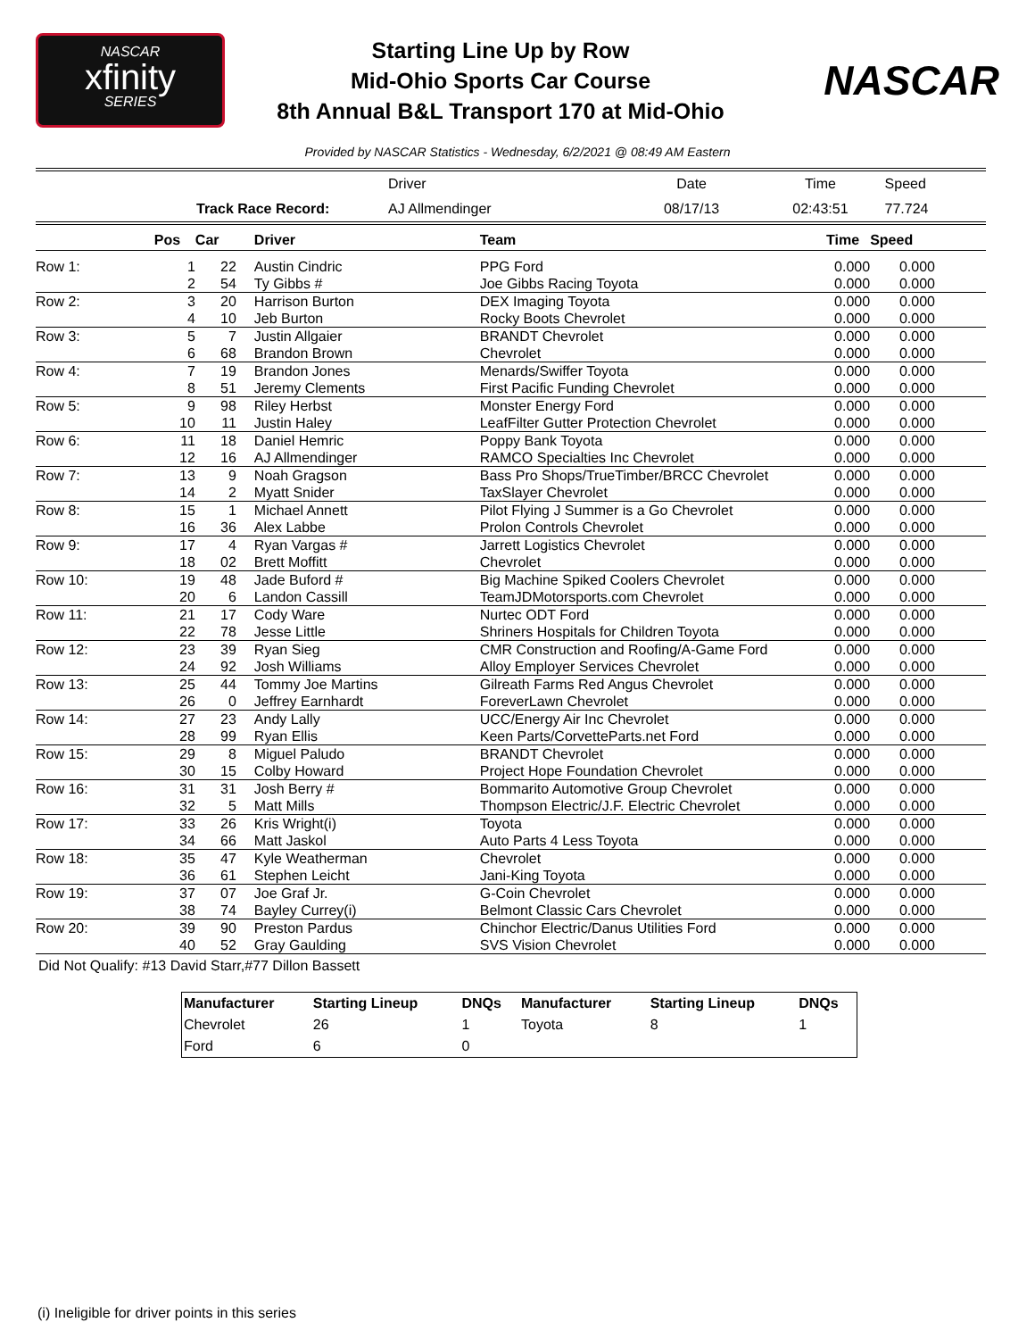NASCAR
xfinity
SERIES
Starting Line Up by Row
Mid-Ohio Sports Car Course
8th Annual B&L Transport 170 at Mid-Ohio
NASCAR
Provided by NASCAR Statistics - Wednesday, 6/2/2021 @ 08:49 AM Eastern
| | Driver | Date | Time | Speed |
| Track Race Record: | AJ Allmendinger | 08/17/13 | 02:43:51 | 77.724 |
| | Pos | Car | Driver | Team | Time | Speed |
| --- | --- | --- | --- | --- | --- | --- |
| Row 1: | 1 | 22 | Austin Cindric | PPG Ford | 0.000 | 0.000 |
| | 2 | 54 | Ty Gibbs # | Joe Gibbs Racing Toyota | 0.000 | 0.000 |
| Row 2: | 3 | 20 | Harrison Burton | DEX Imaging Toyota | 0.000 | 0.000 |
| | 4 | 10 | Jeb Burton | Rocky Boots Chevrolet | 0.000 | 0.000 |
| Row 3: | 5 | 7 | Justin Allgaier | BRANDT Chevrolet | 0.000 | 0.000 |
| | 6 | 68 | Brandon Brown | Chevrolet | 0.000 | 0.000 |
| Row 4: | 7 | 19 | Brandon Jones | Menards/Swiffer Toyota | 0.000 | 0.000 |
| | 8 | 51 | Jeremy Clements | First Pacific Funding Chevrolet | 0.000 | 0.000 |
| Row 5: | 9 | 98 | Riley Herbst | Monster Energy Ford | 0.000 | 0.000 |
| | 10 | 11 | Justin Haley | LeafFilter Gutter Protection Chevrolet | 0.000 | 0.000 |
| Row 6: | 11 | 18 | Daniel Hemric | Poppy Bank Toyota | 0.000 | 0.000 |
| | 12 | 16 | AJ Allmendinger | RAMCO Specialties Inc Chevrolet | 0.000 | 0.000 |
| Row 7: | 13 | 9 | Noah Gragson | Bass Pro Shops/TrueTimber/BRCC Chevrolet | 0.000 | 0.000 |
| | 14 | 2 | Myatt Snider | TaxSlayer Chevrolet | 0.000 | 0.000 |
| Row 8: | 15 | 1 | Michael Annett | Pilot Flying J Summer is a Go Chevrolet | 0.000 | 0.000 |
| | 16 | 36 | Alex Labbe | Prolon Controls Chevrolet | 0.000 | 0.000 |
| Row 9: | 17 | 4 | Ryan Vargas # | Jarrett Logistics Chevrolet | 0.000 | 0.000 |
| | 18 | 02 | Brett Moffitt | Chevrolet | 0.000 | 0.000 |
| Row 10: | 19 | 48 | Jade Buford # | Big Machine Spiked Coolers Chevrolet | 0.000 | 0.000 |
| | 20 | 6 | Landon Cassill | TeamJDMotorsports.com Chevrolet | 0.000 | 0.000 |
| Row 11: | 21 | 17 | Cody Ware | Nurtec ODT Ford | 0.000 | 0.000 |
| | 22 | 78 | Jesse Little | Shriners Hospitals for Children Toyota | 0.000 | 0.000 |
| Row 12: | 23 | 39 | Ryan Sieg | CMR Construction and Roofing/A-Game Ford | 0.000 | 0.000 |
| | 24 | 92 | Josh Williams | Alloy Employer Services Chevrolet | 0.000 | 0.000 |
| Row 13: | 25 | 44 | Tommy Joe Martins | Gilreath Farms Red Angus Chevrolet | 0.000 | 0.000 |
| | 26 | 0 | Jeffrey Earnhardt | ForeverLawn Chevrolet | 0.000 | 0.000 |
| Row 14: | 27 | 23 | Andy Lally | UCC/Energy Air Inc Chevrolet | 0.000 | 0.000 |
| | 28 | 99 | Ryan Ellis | Keen Parts/CorvetteParts.net Ford | 0.000 | 0.000 |
| Row 15: | 29 | 8 | Miguel Paludo | BRANDT Chevrolet | 0.000 | 0.000 |
| | 30 | 15 | Colby Howard | Project Hope Foundation Chevrolet | 0.000 | 0.000 |
| Row 16: | 31 | 31 | Josh Berry # | Bommarito Automotive Group Chevrolet | 0.000 | 0.000 |
| | 32 | 5 | Matt Mills | Thompson Electric/J.F. Electric Chevrolet | 0.000 | 0.000 |
| Row 17: | 33 | 26 | Kris Wright(i) | Toyota | 0.000 | 0.000 |
| | 34 | 66 | Matt Jaskol | Auto Parts 4 Less Toyota | 0.000 | 0.000 |
| Row 18: | 35 | 47 | Kyle Weatherman | Chevrolet | 0.000 | 0.000 |
| | 36 | 61 | Stephen Leicht | Jani-King Toyota | 0.000 | 0.000 |
| Row 19: | 37 | 07 | Joe Graf Jr. | G-Coin Chevrolet | 0.000 | 0.000 |
| | 38 | 74 | Bayley Currey(i) | Belmont Classic Cars Chevrolet | 0.000 | 0.000 |
| Row 20: | 39 | 90 | Preston Pardus | Chinchor Electric/Danus Utilities Ford | 0.000 | 0.000 |
| | 40 | 52 | Gray Gaulding | SVS Vision Chevrolet | 0.000 | 0.000 |
Did Not Qualify: #13 David Starr,#77 Dillon Bassett
| Manufacturer | Starting Lineup | DNQs | Manufacturer | Starting Lineup | DNQs |
| --- | --- | --- | --- | --- | --- |
| Chevrolet | 26 | 1 | Toyota | 8 | 1 |
| Ford | 6 | 0 | | | |
(i) Ineligible for driver points in this series